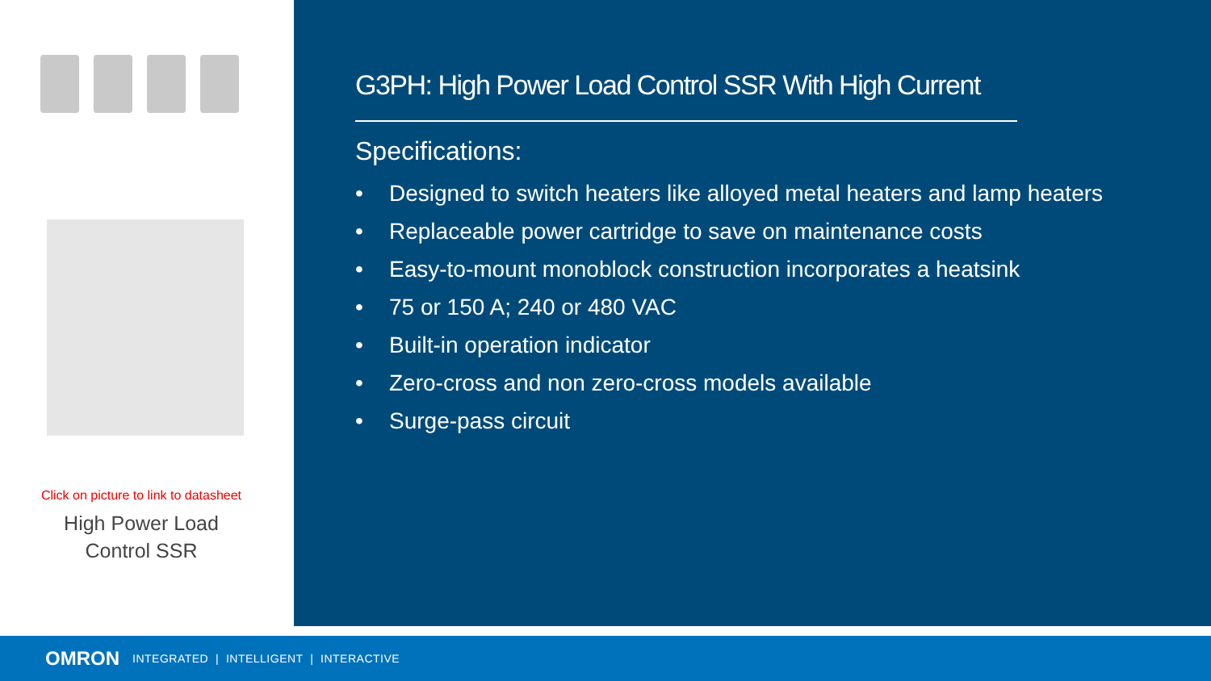Click on picture to link to datasheet
High Power Load
Control SSR
G3PH: High Power Load Control SSR With High Current
Specifications:
• Designed to switch heaters like alloyed metal heaters and lamp heaters
• Replaceable power cartridge to save on maintenance costs
• Easy-to-mount monoblock construction incorporates a heatsink
• 75 or 150 A; 240 or 480 VAC
• Built-in operation indicator
• Zero-cross and non zero-cross models available
• Surge-pass circuit
OMRON INTEGRATED | INTELLIGENT | INTERACTIVE